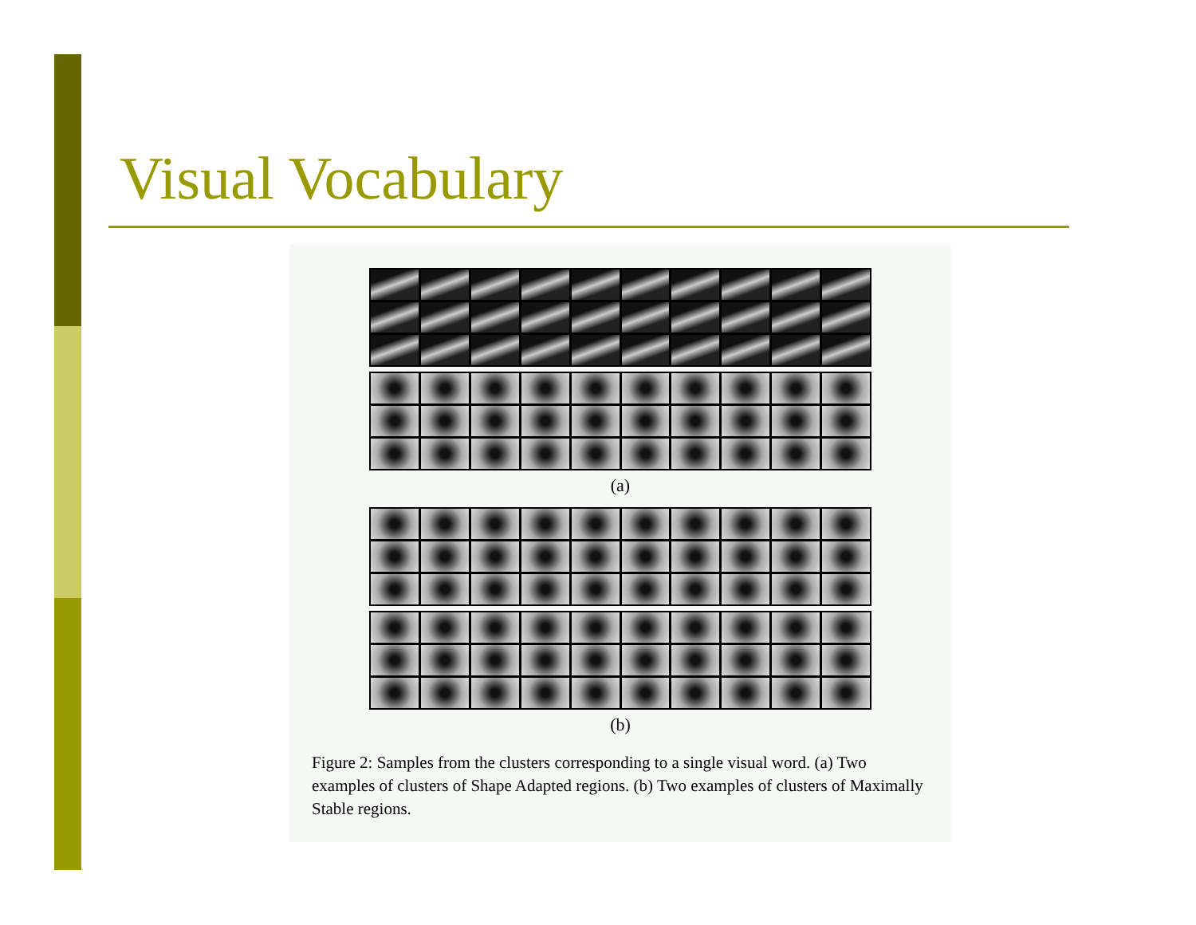Visual Vocabulary
(a)
(b)
Figure 2: Samples from the clusters corresponding to a single visual word. (a) Two examples of clusters of Shape Adapted regions. (b) Two examples of clusters of Maximally Stable regions.